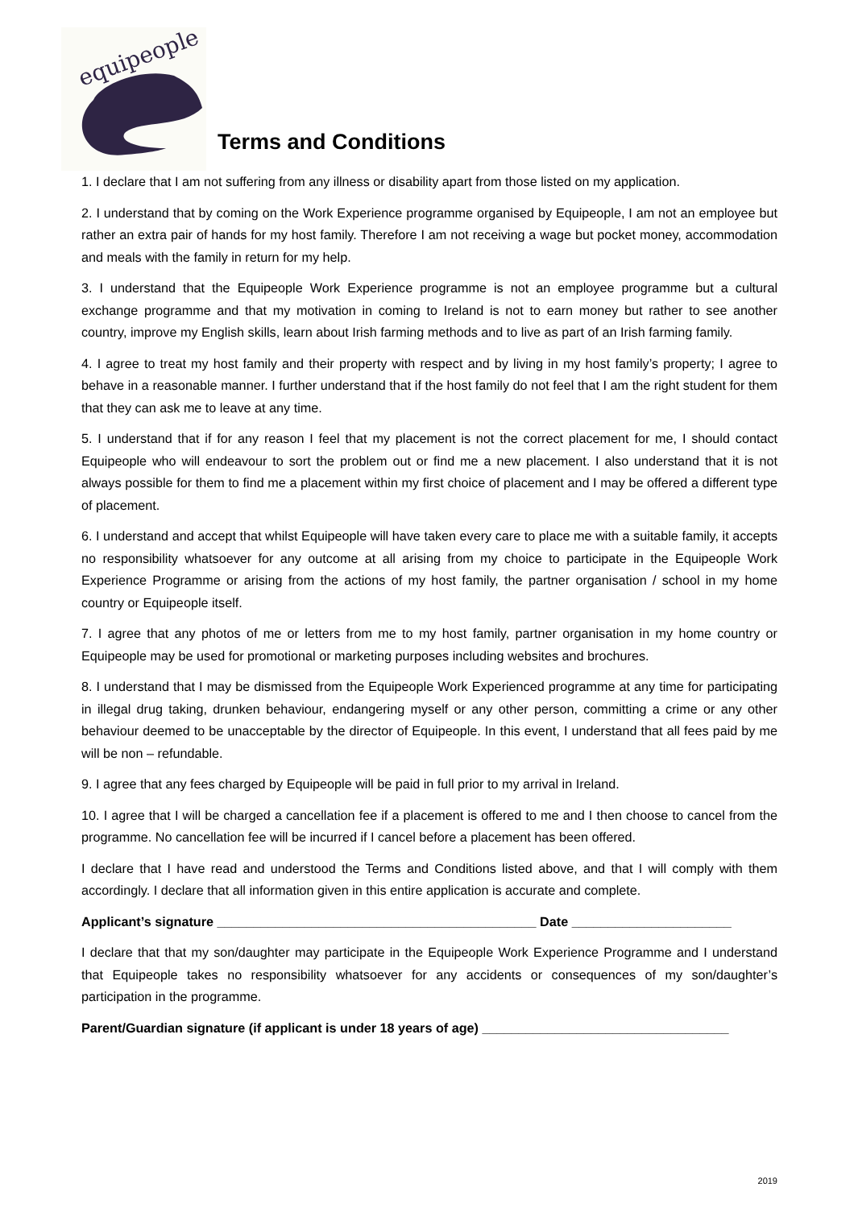equipeople
Terms and Conditions
1. I declare that I am not suffering from any illness or disability apart from those listed on my application.
2. I understand that by coming on the Work Experience programme organised by Equipeople, I am not an employee but rather an extra pair of hands for my host family. Therefore I am not receiving a wage but pocket money, accommodation and meals with the family in return for my help.
3. I understand that the Equipeople Work Experience programme is not an employee programme but a cultural exchange programme and that my motivation in coming to Ireland is not to earn money but rather to see another country, improve my English skills, learn about Irish farming methods and to live as part of an Irish farming family.
4. I agree to treat my host family and their property with respect and by living in my host family’s property; I agree to behave in a reasonable manner. I further understand that if the host family do not feel that I am the right student for them that they can ask me to leave at any time.
5. I understand that if for any reason I feel that my placement is not the correct placement for me, I should contact Equipeople who will endeavour to sort the problem out or find me a new placement. I also understand that it is not always possible for them to find me a placement within my first choice of placement and I may be offered a different type of placement.
6. I understand and accept that whilst Equipeople will have taken every care to place me with a suitable family, it accepts no responsibility whatsoever for any outcome at all arising from my choice to participate in the Equipeople Work Experience Programme or arising from the actions of my host family, the partner organisation / school in my home country or Equipeople itself.
7. I agree that any photos of me or letters from me to my host family, partner organisation in my home country or Equipeople may be used for promotional or marketing purposes including websites and brochures.
8. I understand that I may be dismissed from the Equipeople Work Experienced programme at any time for participating in illegal drug taking, drunken behaviour, endangering myself or any other person, committing a crime or any other behaviour deemed to be unacceptable by the director of Equipeople. In this event, I understand that all fees paid by me will be non – refundable.
9. I agree that any fees charged by Equipeople will be paid in full prior to my arrival in Ireland.
10. I agree that I will be charged a cancellation fee if a placement is offered to me and I then choose to cancel from the programme. No cancellation fee will be incurred if I cancel before a placement has been offered.
I declare that I have read and understood the Terms and Conditions listed above, and that I will comply with them accordingly. I declare that all information given in this entire application is accurate and complete.
Applicant’s signature ____________________________________________ Date ______________________
I declare that that my son/daughter may participate in the Equipeople Work Experience Programme and I understand that Equipeople takes no responsibility whatsoever for any accidents or consequences of my son/daughter’s participation in the programme.
Parent/Guardian signature (if applicant is under 18 years of age) __________________________________
2019